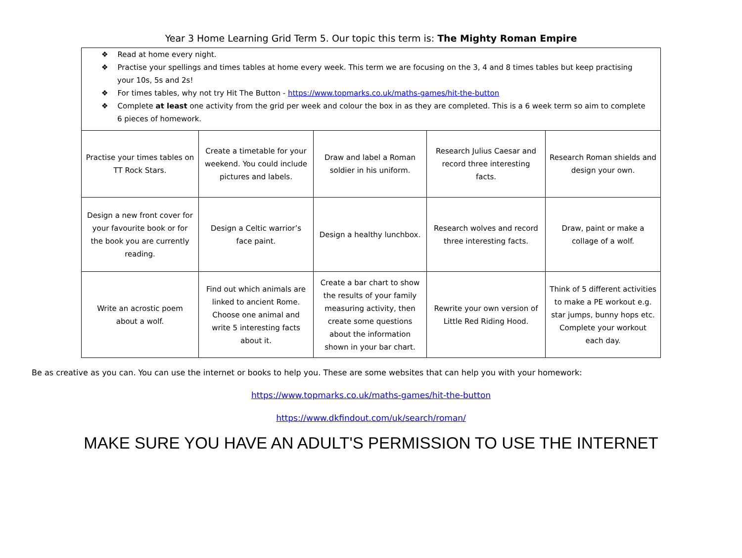Year 3 Home Learning Grid Term 5. Our topic this term is: The Mighty Roman Empire
❖ Read at home every night.
❖ Practise your spellings and times tables at home every week. This term we are focusing on the 3, 4 and 8 times tables but keep practising your 10s, 5s and 2s!
❖ For times tables, why not try Hit The Button - https://www.topmarks.co.uk/maths-games/hit-the-button
❖ Complete at least one activity from the grid per week and colour the box in as they are completed. This is a 6 week term so aim to complete 6 pieces of homework.
| Practise your times tables on TT Rock Stars. | Create a timetable for your weekend. You could include pictures and labels. | Draw and label a Roman soldier in his uniform. | Research Julius Caesar and record three interesting facts. | Research Roman shields and design your own. |
| Design a new front cover for your favourite book or for the book you are currently reading. | Design a Celtic warrior’s face paint. | Design a healthy lunchbox. | Research wolves and record three interesting facts. | Draw, paint or make a collage of a wolf. |
| Write an acrostic poem about a wolf. | Find out which animals are linked to ancient Rome. Choose one animal and write 5 interesting facts about it. | Create a bar chart to show the results of your family measuring activity, then create some questions about the information shown in your bar chart. | Rewrite your own version of Little Red Riding Hood. | Think of 5 different activities to make a PE workout e.g. star jumps, bunny hops etc. Complete your workout each day. |
Be as creative as you can. You can use the internet or books to help you. These are some websites that can help you with your homework:
https://www.topmarks.co.uk/maths-games/hit-the-button
https://www.dkfindout.com/uk/search/roman/
MAKE SURE YOU HAVE AN ADULT'S PERMISSION TO USE THE INTERNET